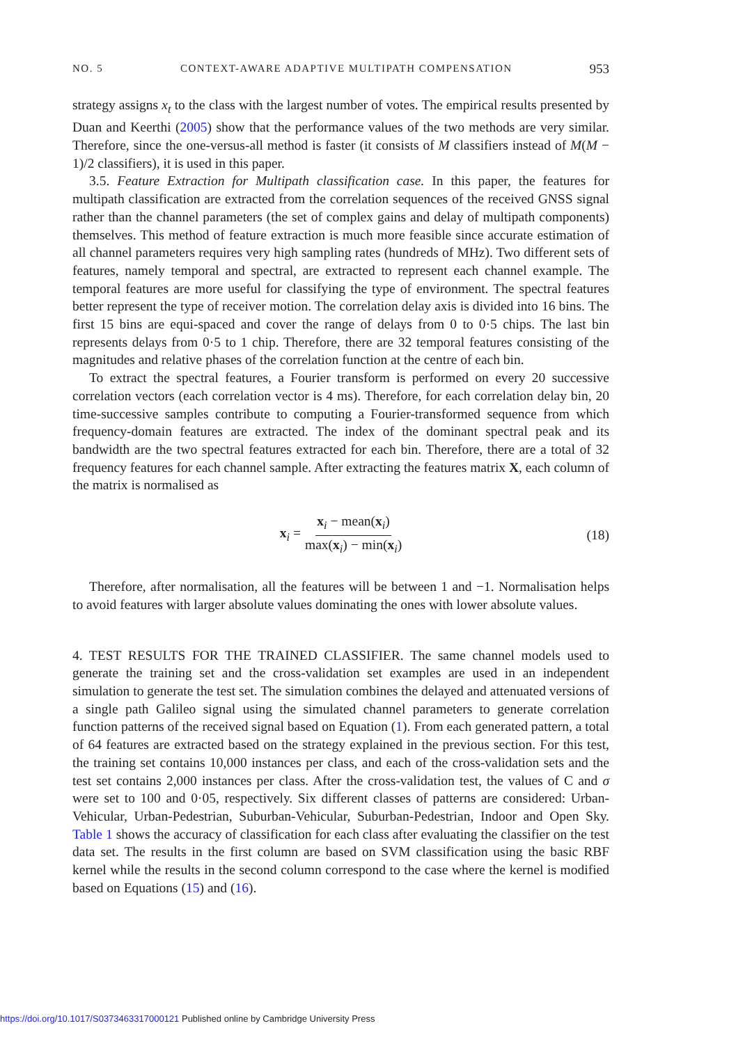NO. 5 CONTEXT-AWARE ADAPTIVE MULTIPATH COMPENSATION 953
strategy assigns x<sub>t</sub> to the class with the largest number of votes. The empirical results presented by Duan and Keerthi (2005) show that the performance values of the two methods are very similar. Therefore, since the one-versus-all method is faster (it consists of M classifiers instead of M(M − 1)/2 classifiers), it is used in this paper.
3.5. Feature Extraction for Multipath classification case. In this paper, the features for multipath classification are extracted from the correlation sequences of the received GNSS signal rather than the channel parameters (the set of complex gains and delay of multipath components) themselves. This method of feature extraction is much more feasible since accurate estimation of all channel parameters requires very high sampling rates (hundreds of MHz). Two different sets of features, namely temporal and spectral, are extracted to represent each channel example. The temporal features are more useful for classifying the type of environment. The spectral features better represent the type of receiver motion. The correlation delay axis is divided into 16 bins. The first 15 bins are equi-spaced and cover the range of delays from 0 to 0·5 chips. The last bin represents delays from 0·5 to 1 chip. Therefore, there are 32 temporal features consisting of the magnitudes and relative phases of the correlation function at the centre of each bin.
To extract the spectral features, a Fourier transform is performed on every 20 successive correlation vectors (each correlation vector is 4 ms). Therefore, for each correlation delay bin, 20 time-successive samples contribute to computing a Fourier-transformed sequence from which frequency-domain features are extracted. The index of the dominant spectral peak and its bandwidth are the two spectral features extracted for each bin. Therefore, there are a total of 32 frequency features for each channel sample. After extracting the features matrix X, each column of the matrix is normalised as
x<sub>i</sub> = x<sub>i</sub> − mean(x<sub>i</sub>) max(x<sub>i</sub>) − min(x<sub>i</sub>) (18)
Therefore, after normalisation, all the features will be between 1 and −1. Normalisation helps to avoid features with larger absolute values dominating the ones with lower absolute values.
4. TEST RESULTS FOR THE TRAINED CLASSIFIER. The same channel models used to generate the training set and the cross-validation set examples are used in an independent simulation to generate the test set. The simulation combines the delayed and attenuated versions of a single path Galileo signal using the simulated channel parameters to generate correlation function patterns of the received signal based on Equation (1). From each generated pattern, a total of 64 features are extracted based on the strategy explained in the previous section. For this test, the training set contains 10,000 instances per class, and each of the cross-validation sets and the test set contains 2,000 instances per class. After the cross-validation test, the values of C and σ were set to 100 and 0·05, respectively. Six different classes of patterns are considered: Urban-Vehicular, Urban-Pedestrian, Suburban-Vehicular, Suburban-Pedestrian, Indoor and Open Sky. Table 1 shows the accuracy of classification for each class after evaluating the classifier on the test data set. The results in the first column are based on SVM classification using the basic RBF kernel while the results in the second column correspond to the case where the kernel is modified based on Equations (15) and (16).
https://doi.org/10.1017/S0373463317000121 Published online by Cambridge University Press